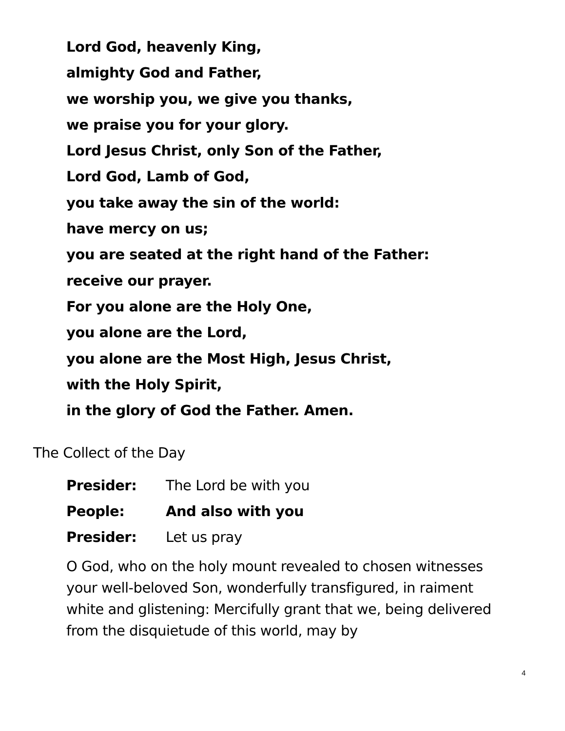Lord God, heavenly King,
almighty God and Father,
we worship you, we give you thanks,
we praise you for your glory.
Lord Jesus Christ, only Son of the Father,
Lord God, Lamb of God,
you take away the sin of the world:
have mercy on us;
you are seated at the right hand of the Father:
receive our prayer.
For you alone are the Holy One,
you alone are the Lord,
you alone are the Most High, Jesus Christ,
with the Holy Spirit,
in the glory of God the Father. Amen.
The Collect of the Day
Presider: The Lord be with you
People: And also with you
Presider: Let us pray
O God, who on the holy mount revealed to chosen witnesses your well-beloved Son, wonderfully transfigured, in raiment white and glistening: Mercifully grant that we, being delivered from the disquietude of this world, may by
4